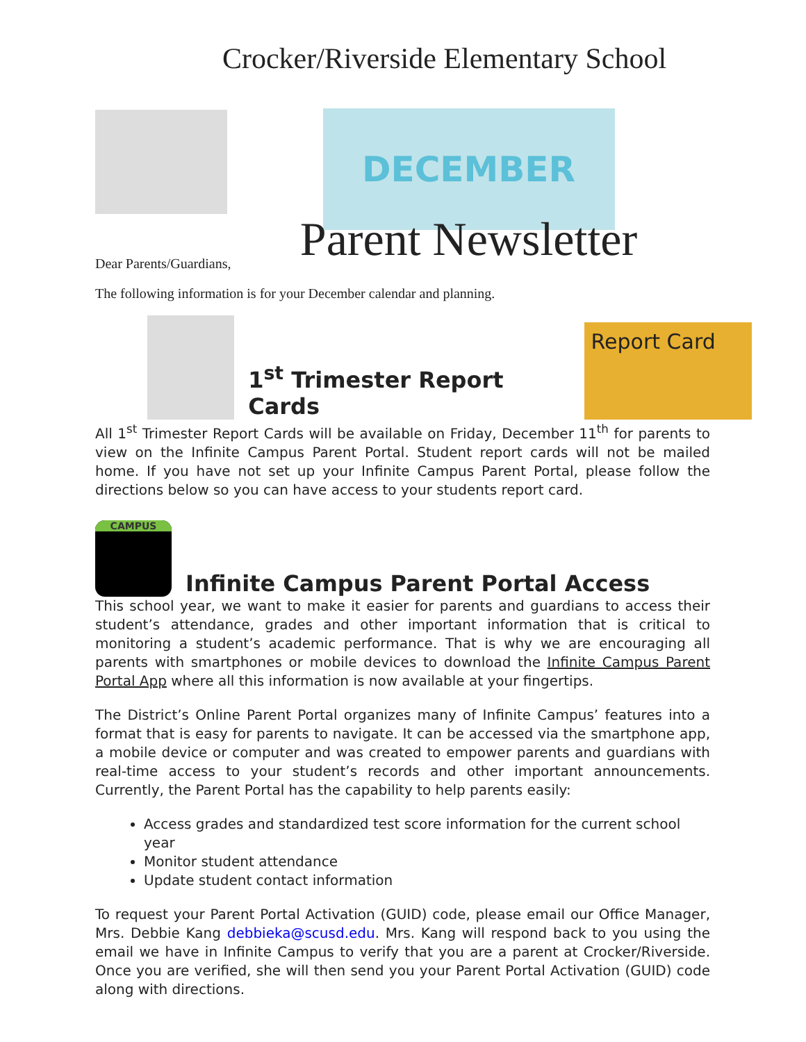Crocker/Riverside Elementary School
DECEMBER
Parent Newsletter
Dear Parents/Guardians,
The following information is for your December calendar and planning.
1<sup>st</sup> Trimester Report Cards
Report Card
All 1<sup>st</sup> Trimester Report Cards will be available on Friday, December 11<sup>th</sup> for parents to view on the Infinite Campus Parent Portal. Student report cards will not be mailed home. If you have not set up your Infinite Campus Parent Portal, please follow the directions below so you can have access to your students report card.
CAMPUS
Infinite Campus Parent Portal Access
This school year, we want to make it easier for parents and guardians to access their student’s attendance, grades and other important information that is critical to monitoring a student’s academic performance. That is why we are encouraging all parents with smartphones or mobile devices to download the Infinite Campus Parent Portal App where all this information is now available at your fingertips.
The District’s Online Parent Portal organizes many of Infinite Campus’ features into a format that is easy for parents to navigate. It can be accessed via the smartphone app, a mobile device or computer and was created to empower parents and guardians with real-time access to your student’s records and other important announcements. Currently, the Parent Portal has the capability to help parents easily:
Access grades and standardized test score information for the current school year
Monitor student attendance
Update student contact information
To request your Parent Portal Activation (GUID) code, please email our Office Manager, Mrs. Debbie Kang debbieka@scusd.edu. Mrs. Kang will respond back to you using the email we have in Infinite Campus to verify that you are a parent at Crocker/Riverside. Once you are verified, she will then send you your Parent Portal Activation (GUID) code along with directions.